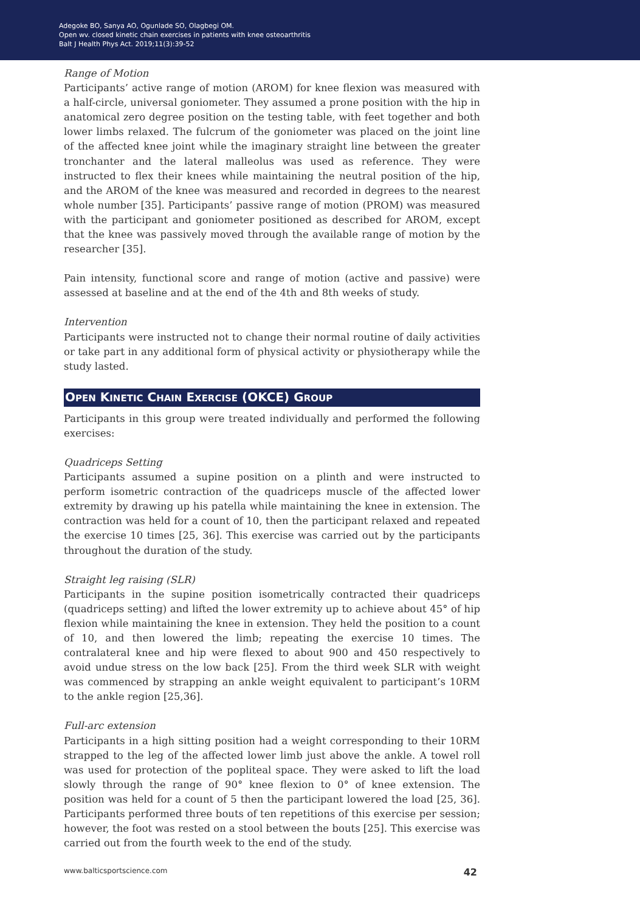Adegoke BO, Sanya AO, Ogunlade SO, Olagbegi OM.
Open wv. closed kinetic chain exercises in patients with knee osteoarthritis
Balt J Health Phys Act. 2019;11(3):39-52
Range of Motion
Participants’ active range of motion (AROM) for knee flexion was measured with a half-circle, universal goniometer. They assumed a prone position with the hip in anatomical zero degree position on the testing table, with feet together and both lower limbs relaxed. The fulcrum of the goniometer was placed on the joint line of the affected knee joint while the imaginary straight line between the greater tronchanter and the lateral malleolus was used as reference. They were instructed to flex their knees while maintaining the neutral position of the hip, and the AROM of the knee was measured and recorded in degrees to the nearest whole number [35]. Participants’ passive range of motion (PROM) was measured with the participant and goniometer positioned as described for AROM, except that the knee was passively moved through the available range of motion by the researcher [35].
Pain intensity, functional score and range of motion (active and passive) were assessed at baseline and at the end of the 4th and 8th weeks of study.
Intervention
Participants were instructed not to change their normal routine of daily activities or take part in any additional form of physical activity or physiotherapy while the study lasted.
OPEN KINETIC CHAIN EXERCISE (OKCE) GROUP
Participants in this group were treated individually and performed the following exercises:
Quadriceps Setting
Participants assumed a supine position on a plinth and were instructed to perform isometric contraction of the quadriceps muscle of the affected lower extremity by drawing up his patella while maintaining the knee in extension. The contraction was held for a count of 10, then the participant relaxed and repeated the exercise 10 times [25, 36]. This exercise was carried out by the participants throughout the duration of the study.
Straight leg raising (SLR)
Participants in the supine position isometrically contracted their quadriceps (quadriceps setting) and lifted the lower extremity up to achieve about 45° of hip flexion while maintaining the knee in extension. They held the position to a count of 10, and then lowered the limb; repeating the exercise 10 times. The contralateral knee and hip were flexed to about 900 and 450 respectively to avoid undue stress on the low back [25]. From the third week SLR with weight was commenced by strapping an ankle weight equivalent to participant’s 10RM to the ankle region [25,36].
Full-arc extension
Participants in a high sitting position had a weight corresponding to their 10RM strapped to the leg of the affected lower limb just above the ankle. A towel roll was used for protection of the popliteal space. They were asked to lift the load slowly through the range of 90° knee flexion to 0° of knee extension. The position was held for a count of 5 then the participant lowered the load [25, 36]. Participants performed three bouts of ten repetitions of this exercise per session; however, the foot was rested on a stool between the bouts [25]. This exercise was carried out from the fourth week to the end of the study.
www.balticsportscience.com 42